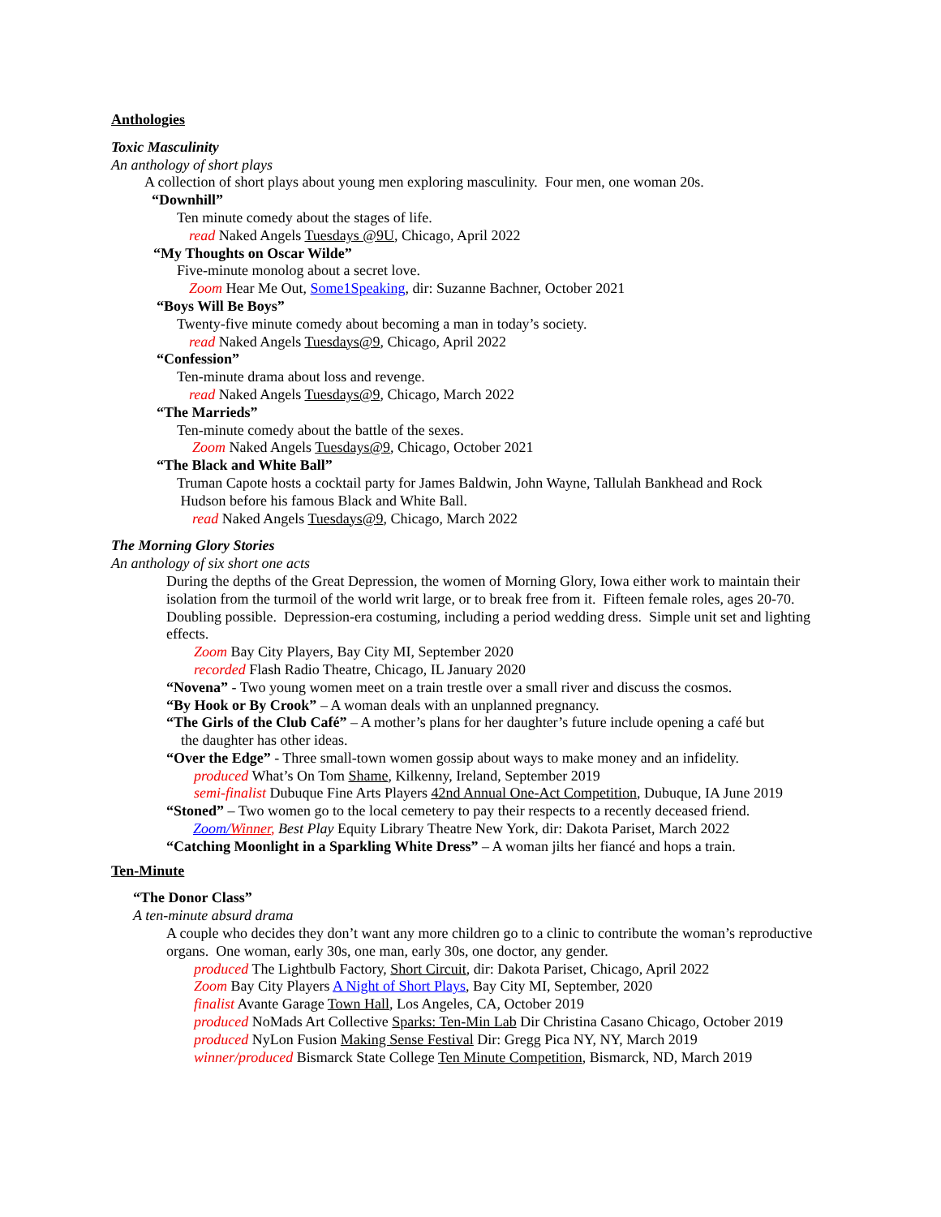Anthologies
Toxic Masculinity
An anthology of short plays
A collection of short plays about young men exploring masculinity. Four men, one woman 20s.
“Downhill”
Ten minute comedy about the stages of life.
read Naked Angels Tuesdays @9U, Chicago, April 2022
“My Thoughts on Oscar Wilde”
Five-minute monolog about a secret love.
Zoom Hear Me Out, Some1Speaking, dir: Suzanne Bachner, October 2021
“Boys Will Be Boys”
Twenty-five minute comedy about becoming a man in today’s society.
read Naked Angels Tuesdays@9, Chicago, April 2022
“Confession”
Ten-minute drama about loss and revenge.
read Naked Angels Tuesdays@9, Chicago, March 2022
“The Marrieds”
Ten-minute comedy about the battle of the sexes.
Zoom Naked Angels Tuesdays@9, Chicago, October 2021
“The Black and White Ball”
Truman Capote hosts a cocktail party for James Baldwin, John Wayne, Tallulah Bankhead and Rock
Hudson before his famous Black and White Ball.
read Naked Angels Tuesdays@9, Chicago, March 2022
The Morning Glory Stories
An anthology of six short one acts
During the depths of the Great Depression, the women of Morning Glory, Iowa either work to maintain their isolation from the turmoil of the world writ large, or to break free from it. Fifteen female roles, ages 20-70. Doubling possible. Depression-era costuming, including a period wedding dress. Simple unit set and lighting effects.
Zoom Bay City Players, Bay City MI, September 2020
recorded Flash Radio Theatre, Chicago, IL January 2020
“Novena” - Two young women meet on a train trestle over a small river and discuss the cosmos.
“By Hook or By Crook” – A woman deals with an unplanned pregnancy.
“The Girls of the Club Café” – A mother’s plans for her daughter’s future include opening a café but
the daughter has other ideas.
“Over the Edge” - Three small-town women gossip about ways to make money and an infidelity.
produced What’s On Tom Shame, Kilkenny, Ireland, September 2019
semi-finalist Dubuque Fine Arts Players 42nd Annual One-Act Competition, Dubuque, IA June 2019
“Stoned” – Two women go to the local cemetery to pay their respects to a recently deceased friend.
Zoom/Winner, Best Play Equity Library Theatre New York, dir: Dakota Pariset, March 2022
“Catching Moonlight in a Sparkling White Dress” – A woman jilts her fiancé and hops a train.
Ten-Minute
“The Donor Class”
A ten-minute absurd drama
A couple who decides they don’t want any more children go to a clinic to contribute the woman’s reproductive organs. One woman, early 30s, one man, early 30s, one doctor, any gender.
produced The Lightbulb Factory, Short Circuit, dir: Dakota Pariset, Chicago, April 2022
Zoom Bay City Players A Night of Short Plays, Bay City MI, September, 2020
finalist Avante Garage Town Hall, Los Angeles, CA, October 2019
produced NoMads Art Collective Sparks: Ten-Min Lab Dir Christina Casano Chicago, October 2019
produced NyLon Fusion Making Sense Festival Dir: Gregg Pica NY, NY, March 2019
winner/produced Bismarck State College Ten Minute Competition, Bismarck, ND, March 2019